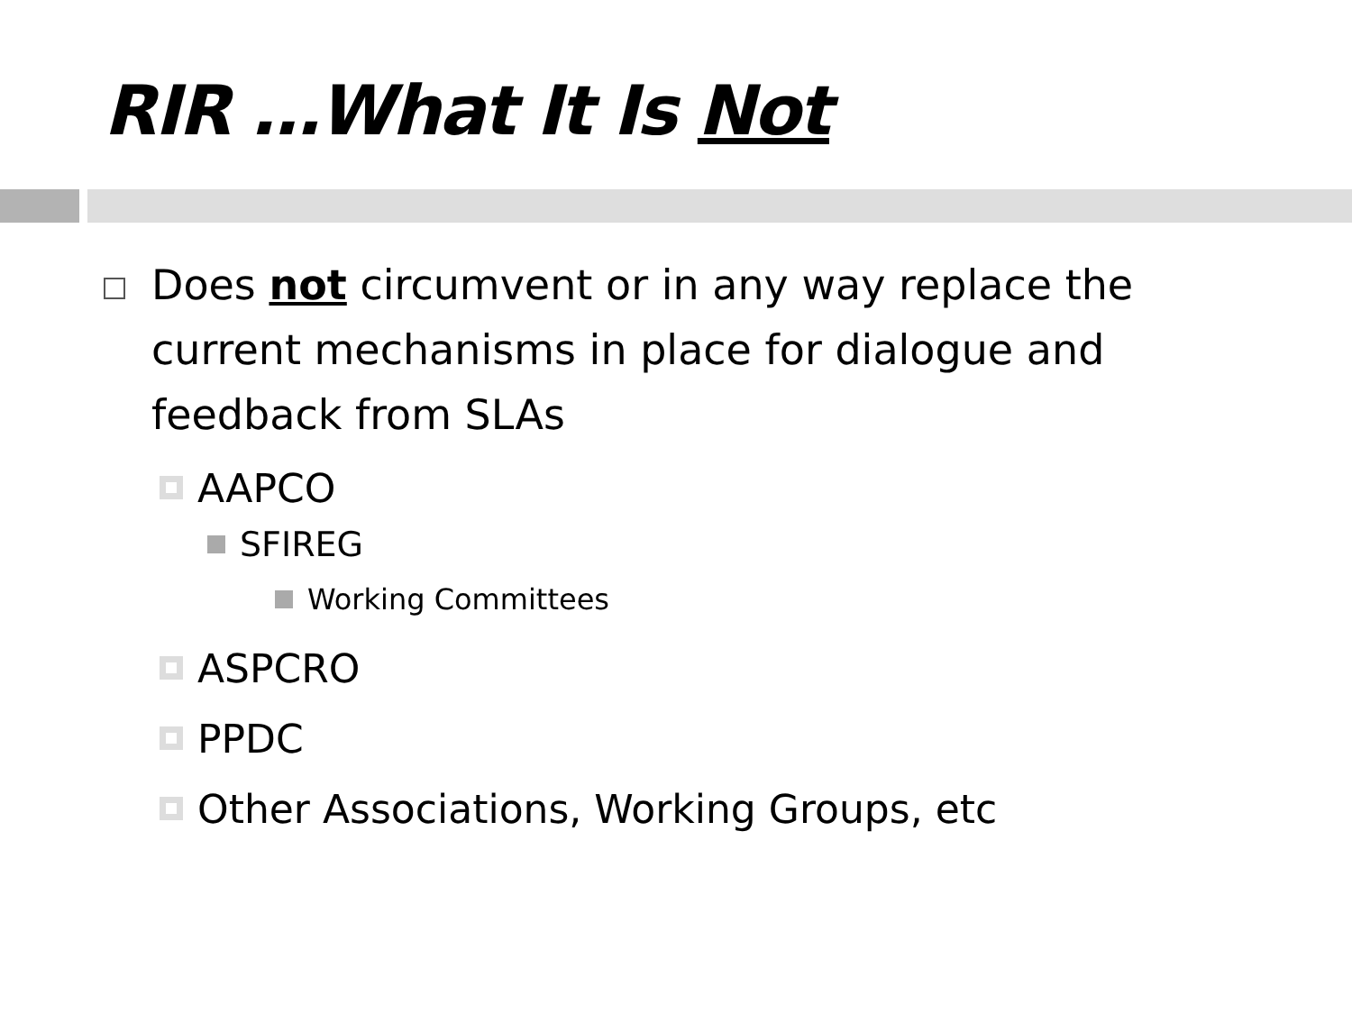RIR …What It Is Not
Does not circumvent or in any way replace the current mechanisms in place for dialogue and feedback from SLAs
AAPCO
SFIREG
Working Committees
ASPCRO
PPDC
Other Associations, Working Groups, etc